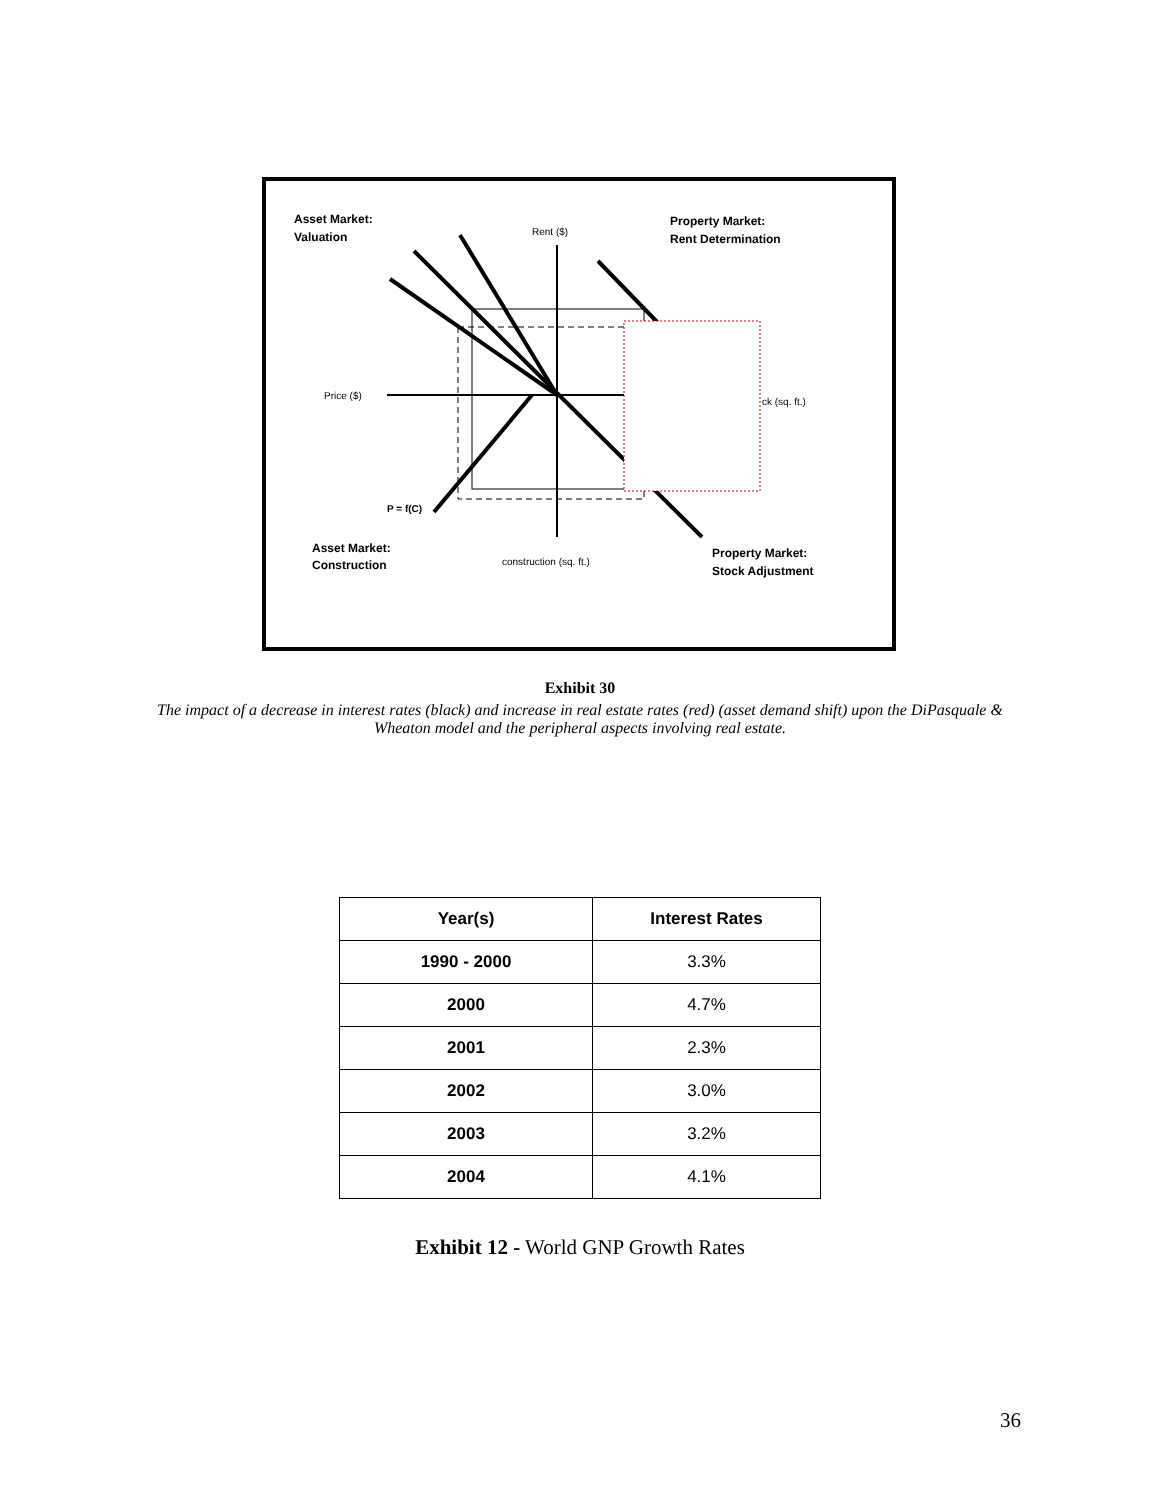Asset Market:
Valuation
Rent ($)
Property Market:
Rent Determination
Price ($)
ck (sq. ft.)
P = f(C)
Asset Market:
Construction
construction (sq. ft.)
Property Market:
Stock Adjustment
Exhibit 30
The impact of a decrease in interest rates (black) and increase in real estate rates (red) (asset demand shift) upon the DiPasquale & Wheaton model and the peripheral aspects involving real estate.
| Year(s) | Interest Rates |
| --- | --- |
| 1990 - 2000 | 3.3% |
| 2000 | 4.7% |
| 2001 | 2.3% |
| 2002 | 3.0% |
| 2003 | 3.2% |
| 2004 | 4.1% |
Exhibit 12 - World GNP Growth Rates
36